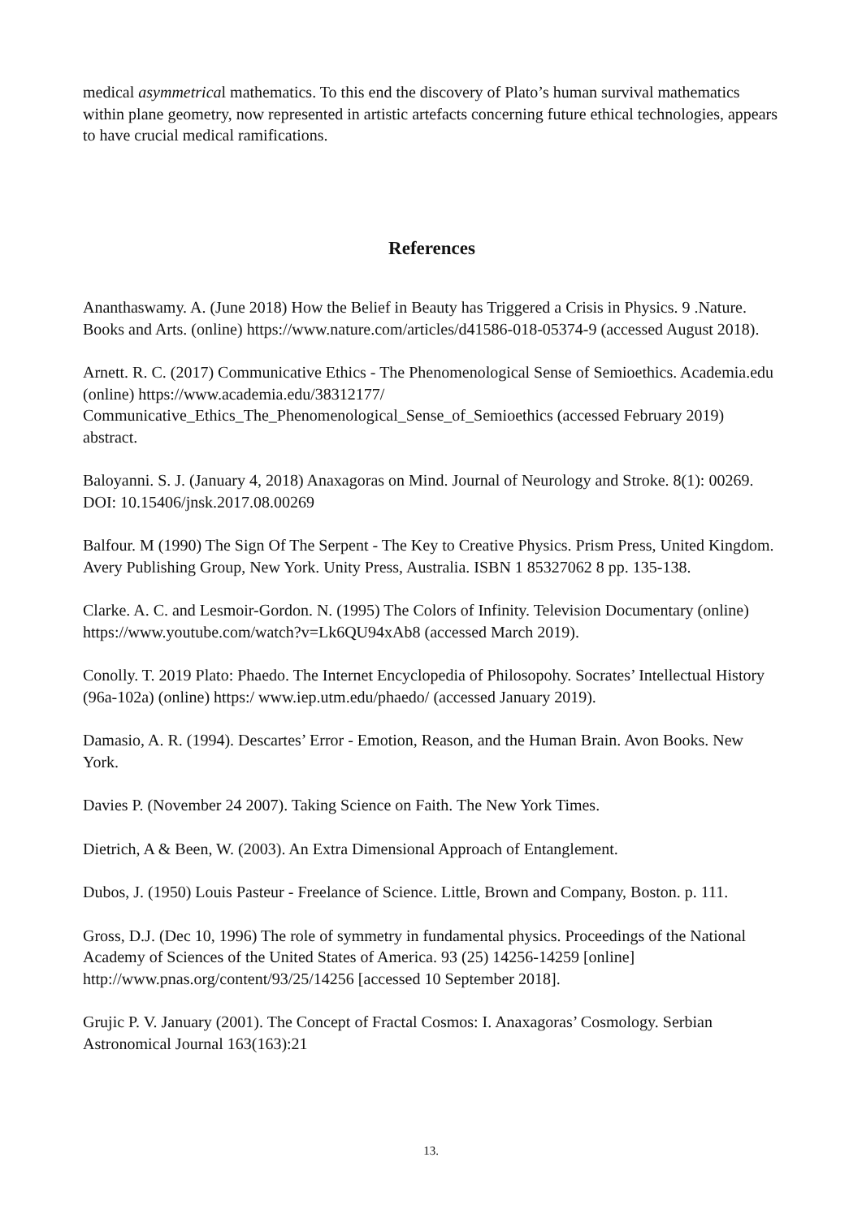medical asymmetrical mathematics. To this end the discovery of Plato’s human survival mathematics within plane geometry, now represented in artistic artefacts concerning future ethical technologies, appears to have crucial medical ramifications.
References
Ananthaswamy. A. (June 2018) How the Belief in Beauty has Triggered a Crisis in Physics. 9 .Nature. Books and Arts. (online) https://www.nature.com/articles/d41586-018-05374-9 (accessed August 2018).
Arnett. R. C. (2017) Communicative Ethics - The Phenomenological Sense of Semioethics. Academia.edu (online) https://www.academia.edu/38312177/ Communicative_Ethics_The_Phenomenological_Sense_of_Semioethics (accessed February 2019) abstract.
Baloyanni. S. J. (January 4, 2018) Anaxagoras on Mind. Journal of Neurology and Stroke. 8(1): 00269. DOI: 10.15406/jnsk.2017.08.00269
Balfour. M (1990) The Sign Of The Serpent - The Key to Creative Physics. Prism Press, United Kingdom. Avery Publishing Group, New York. Unity Press, Australia. ISBN 1 85327062 8 pp. 135-138.
Clarke. A. C. and Lesmoir-Gordon. N. (1995) The Colors of Infinity. Television Documentary (online) https://www.youtube.com/watch?v=Lk6QU94xAb8 (accessed March 2019).
Conolly. T. 2019 Plato: Phaedo. The Internet Encyclopedia of Philosopohy. Socrates’ Intellectual History (96a-102a) (online) https:/ www.iep.utm.edu/phaedo/ (accessed January 2019).
Damasio, A. R. (1994). Descartes’ Error - Emotion, Reason, and the Human Brain. Avon Books. New York.
Davies P. (November 24 2007). Taking Science on Faith. The New York Times.
Dietrich, A & Been, W. (2003). An Extra Dimensional Approach of Entanglement.
Dubos, J. (1950) Louis Pasteur - Freelance of Science. Little, Brown and Company, Boston. p. 111.
Gross, D.J. (Dec 10, 1996) The role of symmetry in fundamental physics. Proceedings of the National Academy of Sciences of the United States of America. 93 (25) 14256-14259 [online] http://www.pnas.org/content/93/25/14256 [accessed 10 September 2018].
Grujic P. V. January (2001). The Concept of Fractal Cosmos: I. Anaxagoras’ Cosmology. Serbian Astronomical Journal 163(163):21
13.